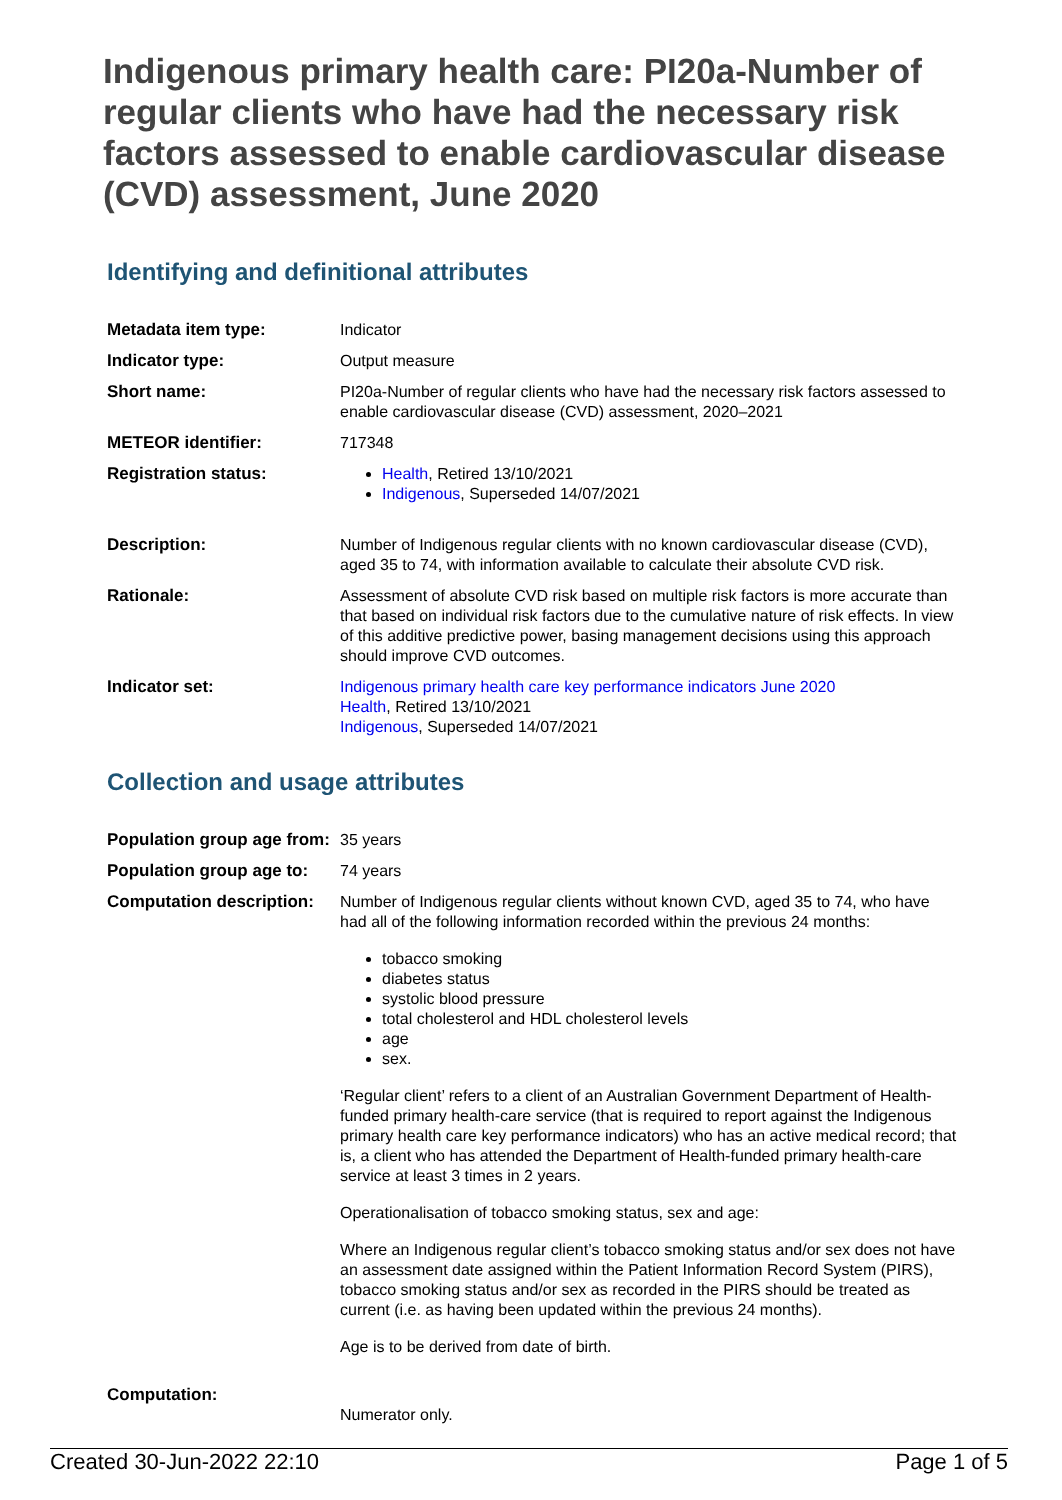Indigenous primary health care: PI20a-Number of regular clients who have had the necessary risk factors assessed to enable cardiovascular disease (CVD) assessment, June 2020
Identifying and definitional attributes
| Metadata item type: | Indicator |
| Indicator type: | Output measure |
| Short name: | PI20a-Number of regular clients who have had the necessary risk factors assessed to enable cardiovascular disease (CVD) assessment, 2020–2021 |
| METEOR identifier: | 717348 |
| Registration status: | Health , Retired 13/10/2021 Indigenous , Superseded 14/07/2021 |
| Description: | Number of Indigenous regular clients with no known cardiovascular disease (CVD), aged 35 to 74, with information available to calculate their absolute CVD risk. |
| Rationale: | Assessment of absolute CVD risk based on multiple risk factors is more accurate than that based on individual risk factors due to the cumulative nature of risk effects. In view of this additive predictive power, basing management decisions using this approach should improve CVD outcomes. |
| Indicator set: | Indigenous primary health care key performance indicators June 2020 Health , Retired 13/10/2021 Indigenous , Superseded 14/07/2021 |
Collection and usage attributes
| Population group age from: | 35 years |
| Population group age to: | 74 years |
| Computation description: | Number of Indigenous regular clients without known CVD, aged 35 to 74, who have had all of the following information recorded within the previous 24 months: tobacco smoking diabetes status systolic blood pressure total cholesterol and HDL cholesterol levels age sex. ‘Regular client’ refers to a client of an Australian Government Department of Health-funded primary health-care service (that is required to report against the Indigenous primary health care key performance indicators) who has an active medical record; that is, a client who has attended the Department of Health-funded primary health-care service at least 3 times in 2 years. Operationalisation of tobacco smoking status, sex and age: Where an Indigenous regular client’s tobacco smoking status and/or sex does not have an assessment date assigned within the Patient Information Record System (PIRS), tobacco smoking status and/or sex as recorded in the PIRS should be treated as current (i.e. as having been updated within the previous 24 months). Age is to be derived from date of birth. |
| Computation: | Numerator only. |
Created 30-Jun-2022 22:10 Page 1 of 5